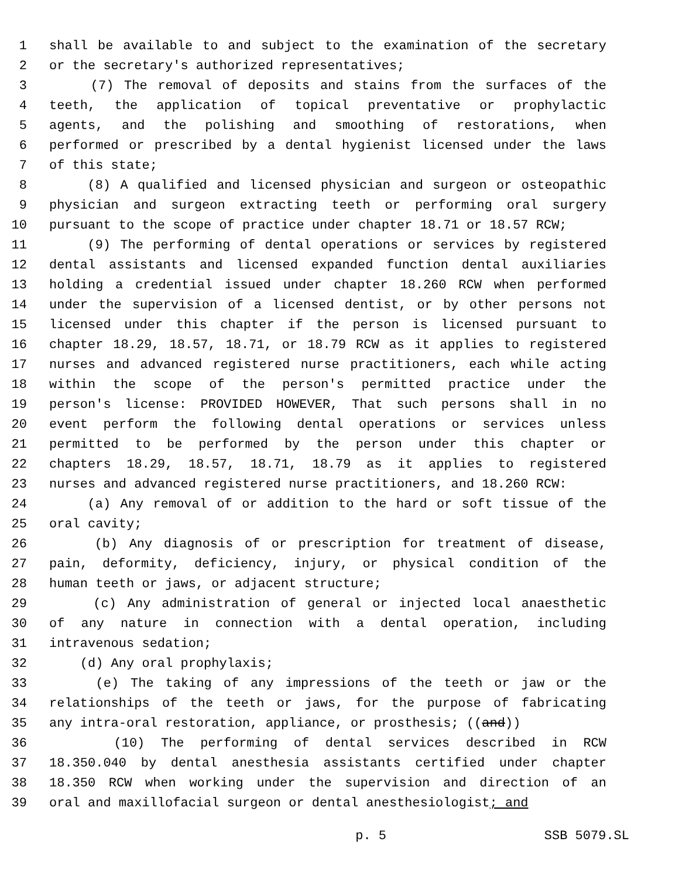1 shall be available to and subject to the examination of the secretary
2 or the secretary's authorized representatives;
3 (7) The removal of deposits and stains from the surfaces of the
4 teeth, the application of topical preventative or prophylactic
5 agents, and the polishing and smoothing of restorations, when
6 performed or prescribed by a dental hygienist licensed under the laws
7 of this state;
8 (8) A qualified and licensed physician and surgeon or osteopathic
9 physician and surgeon extracting teeth or performing oral surgery
10 pursuant to the scope of practice under chapter 18.71 or 18.57 RCW;
11 (9) The performing of dental operations or services by registered
12 dental assistants and licensed expanded function dental auxiliaries
13 holding a credential issued under chapter 18.260 RCW when performed
14 under the supervision of a licensed dentist, or by other persons not
15 licensed under this chapter if the person is licensed pursuant to
16 chapter 18.29, 18.57, 18.71, or 18.79 RCW as it applies to registered
17 nurses and advanced registered nurse practitioners, each while acting
18 within the scope of the person's permitted practice under the
19 person's license: PROVIDED HOWEVER, That such persons shall in no
20 event perform the following dental operations or services unless
21 permitted to be performed by the person under this chapter or
22 chapters 18.29, 18.57, 18.71, 18.79 as it applies to registered
23 nurses and advanced registered nurse practitioners, and 18.260 RCW:
24 (a) Any removal of or addition to the hard or soft tissue of the
25 oral cavity;
26 (b) Any diagnosis of or prescription for treatment of disease,
27 pain, deformity, deficiency, injury, or physical condition of the
28 human teeth or jaws, or adjacent structure;
29 (c) Any administration of general or injected local anaesthetic
30 of any nature in connection with a dental operation, including
31 intravenous sedation;
32 (d) Any oral prophylaxis;
33 (e) The taking of any impressions of the teeth or jaw or the
34 relationships of the teeth or jaws, for the purpose of fabricating
35 any intra-oral restoration, appliance, or prosthesis; ((and))
36 (10) The performing of dental services described in RCW
37 18.350.040 by dental anesthesia assistants certified under chapter
38 18.350 RCW when working under the supervision and direction of an
39 oral and maxillofacial surgeon or dental anesthesiologist; and
p. 5 SSB 5079.SL